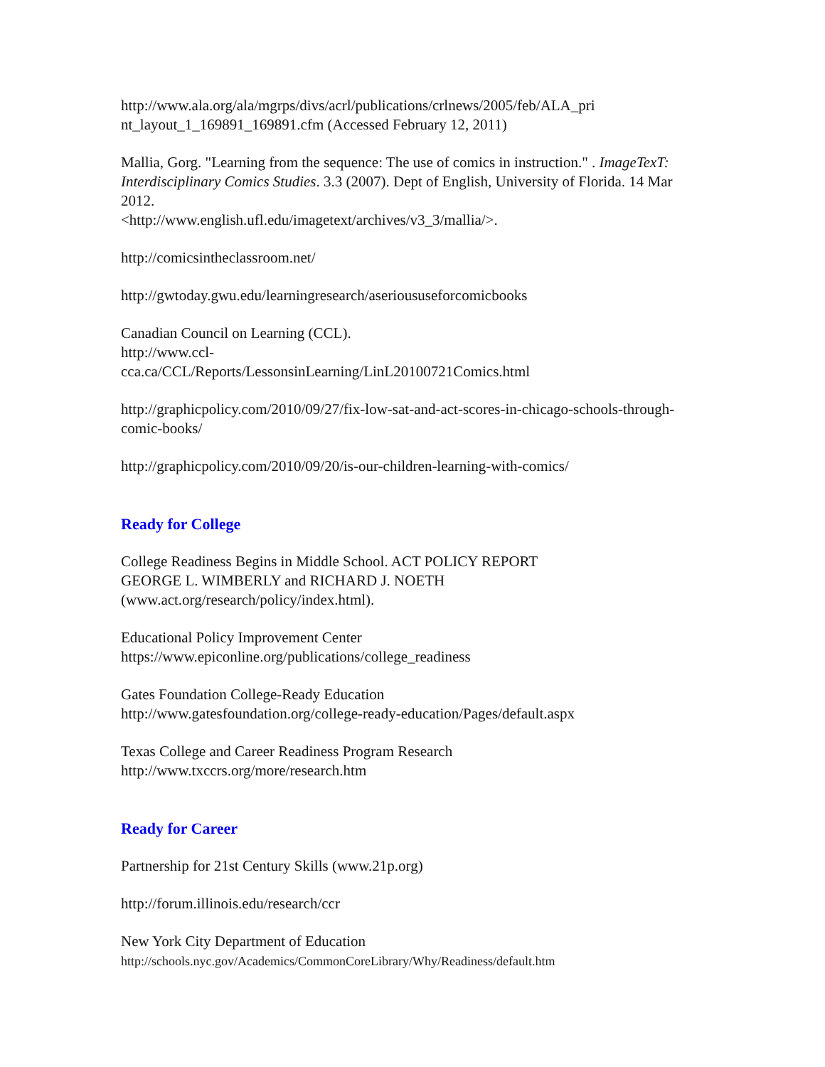http://www.ala.org/ala/mgrps/divs/acrl/publications/crlnews/2005/feb/ALA_pri nt_layout_1_169891_169891.cfm (Accessed February 12, 2011)
Mallia, Gorg. "Learning from the sequence: The use of comics in instruction." . ImageTexT: Interdisciplinary Comics Studies. 3.3 (2007). Dept of English, University of Florida. 14 Mar 2012.
<http://www.english.ufl.edu/imagetext/archives/v3_3/mallia/>.
http://comicsintheclassroom.net/
http://gwtoday.gwu.edu/learningresearch/aserioususeforcomicbooks
Canadian Council on Learning (CCL).
http://www.ccl-
cca.ca/CCL/Reports/LessonsinLearning/LinL20100721Comics.html
http://graphicpolicy.com/2010/09/27/fix-low-sat-and-act-scores-in-chicago-schools-through-comic-books/
http://graphicpolicy.com/2010/09/20/is-our-children-learning-with-comics/
Ready for College
College Readiness Begins in Middle School. ACT POLICY REPORT
GEORGE L. WIMBERLY and RICHARD J. NOETH
(www.act.org/research/policy/index.html).
Educational Policy Improvement Center
https://www.epiconline.org/publications/college_readiness
Gates Foundation College-Ready Education
http://www.gatesfoundation.org/college-ready-education/Pages/default.aspx
Texas College and Career Readiness Program Research
http://www.txccrs.org/more/research.htm
Ready for Career
Partnership for 21st Century Skills (www.21p.org)
http://forum.illinois.edu/research/ccr
New York City Department of Education
http://schools.nyc.gov/Academics/CommonCoreLibrary/Why/Readiness/default.htm